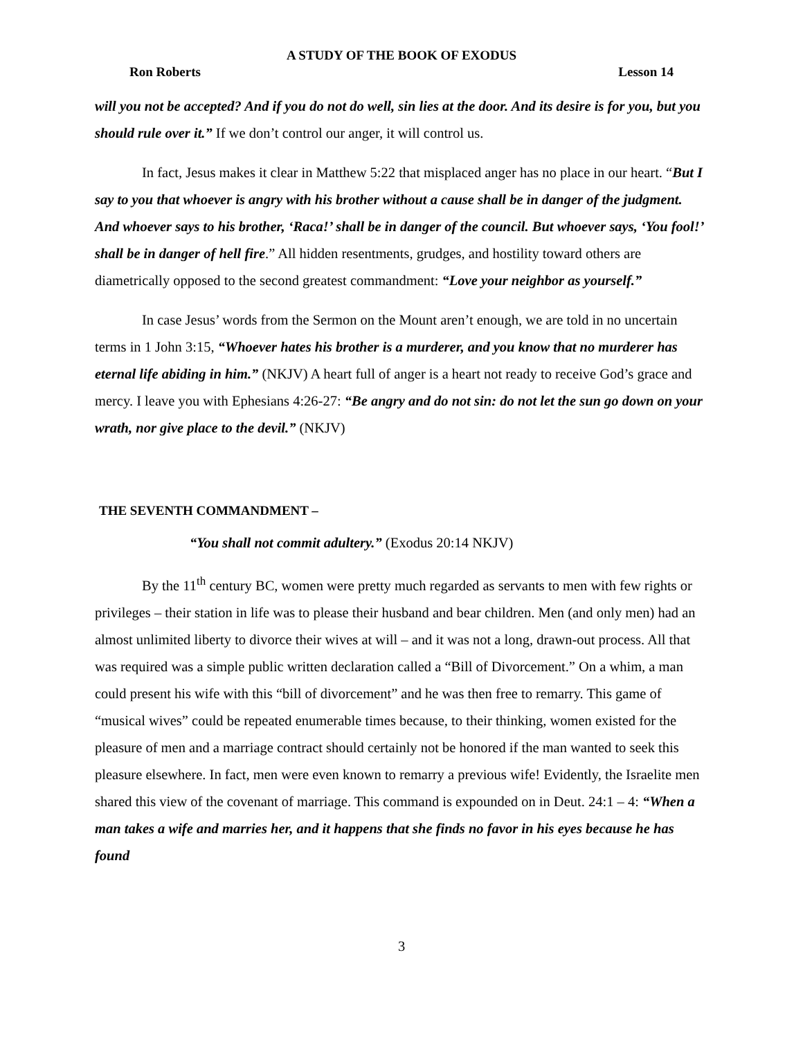A STUDY OF THE BOOK OF EXODUS
Ron Roberts Lesson 14
will you not be accepted? And if you do not do well, sin lies at the door. And its desire is for you, but you should rule over it.” If we don’t control our anger, it will control us.
In fact, Jesus makes it clear in Matthew 5:22 that misplaced anger has no place in our heart. “But I say to you that whoever is angry with his brother without a cause shall be in danger of the judgment. And whoever says to his brother, ‘Raca!’ shall be in danger of the council. But whoever says, ‘You fool!’ shall be in danger of hell fire.” All hidden resentments, grudges, and hostility toward others are diametrically opposed to the second greatest commandment: “Love your neighbor as yourself.”
In case Jesus’ words from the Sermon on the Mount aren’t enough, we are told in no uncertain terms in 1 John 3:15, “Whoever hates his brother is a murderer, and you know that no murderer has eternal life abiding in him.” (NKJV) A heart full of anger is a heart not ready to receive God’s grace and mercy. I leave you with Ephesians 4:26-27: “Be angry and do not sin: do not let the sun go down on your wrath, nor give place to the devil.” (NKJV)
THE SEVENTH COMMANDMENT –
“You shall not commit adultery.” (Exodus 20:14 NKJV)
By the 11<sup>th</sup> century BC, women were pretty much regarded as servants to men with few rights or privileges – their station in life was to please their husband and bear children. Men (and only men) had an almost unlimited liberty to divorce their wives at will – and it was not a long, drawn-out process. All that was required was a simple public written declaration called a “Bill of Divorcement.” On a whim, a man could present his wife with this “bill of divorcement” and he was then free to remarry. This game of “musical wives” could be repeated enumerable times because, to their thinking, women existed for the pleasure of men and a marriage contract should certainly not be honored if the man wanted to seek this pleasure elsewhere. In fact, men were even known to remarry a previous wife! Evidently, the Israelite men shared this view of the covenant of marriage. This command is expounded on in Deut. 24:1 – 4: “When a man takes a wife and marries her, and it happens that she finds no favor in his eyes because he has found
3